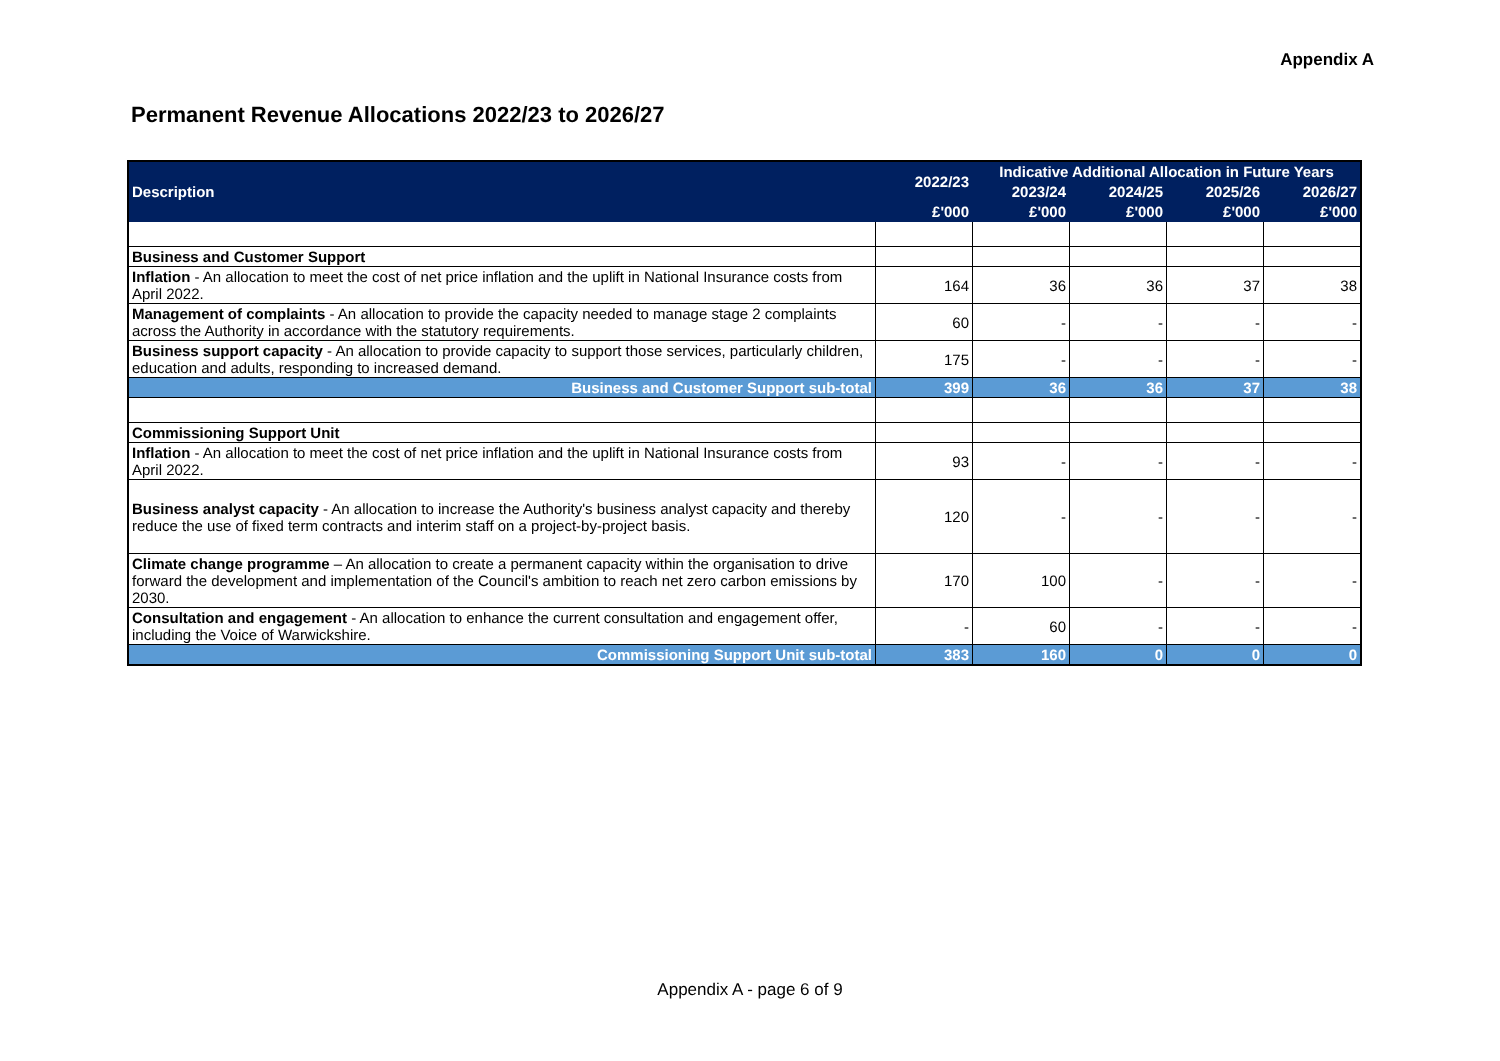Appendix A
Permanent Revenue Allocations 2022/23 to 2026/27
| Description | 2022/23 | Indicative Additional Allocation in Future Years | | | |
| --- | --- | --- | --- | --- | --- |
| | | 2023/24 | 2024/25 | 2025/26 | 2026/27 |
| | £'000 | £'000 | £'000 | £'000 | £'000 |
| Business and Customer Support | | | | | |
| Inflation - An allocation to meet the cost of net price inflation and the uplift in National Insurance costs from April 2022. | 164 | 36 | 36 | 37 | 38 |
| Management of complaints - An allocation to provide the capacity needed to manage stage 2 complaints across the Authority in accordance with the statutory requirements. | 60 | - | - | - | - |
| Business support capacity - An allocation to provide capacity to support those services, particularly children, education and adults, responding to increased demand. | 175 | - | - | - | - |
| Business and Customer Support sub-total | 399 | 36 | 36 | 37 | 38 |
| Commissioning Support Unit | | | | | |
| Inflation - An allocation to meet the cost of net price inflation and the uplift in National Insurance costs from April 2022. | 93 | - | - | - | - |
| Business analyst capacity - An allocation to increase the Authority's business analyst capacity and thereby reduce the use of fixed term contracts and interim staff on a project-by-project basis. | 120 | - | - | - | - |
| Climate change programme – An allocation to create a permanent capacity within the organisation to drive forward the development and implementation of the Council's ambition to reach net zero carbon emissions by 2030. | 170 | 100 | - | - | - |
| Consultation and engagement - An allocation to enhance the current consultation and engagement offer, including the Voice of Warwickshire. | - | 60 | - | - | - |
| Commissioning Support Unit sub-total | 383 | 160 | 0 | 0 | 0 |
Appendix A - page 6 of 9